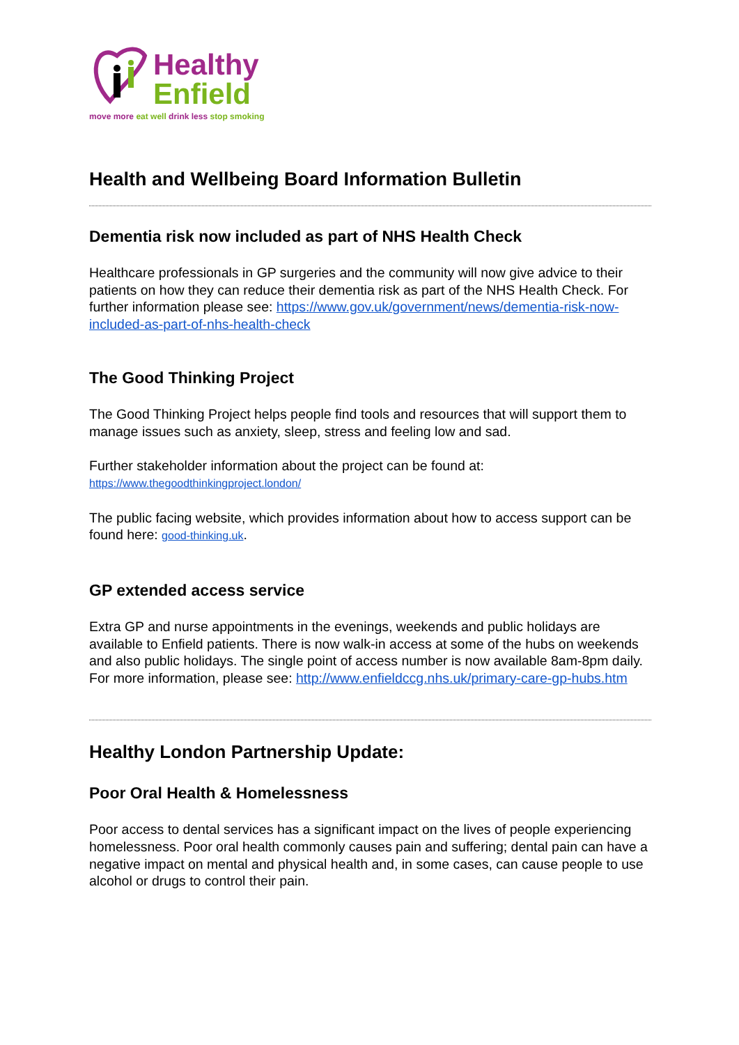Healthy
Enfield
move more eat well drink less stop smoking
Health and Wellbeing Board Information Bulletin
Dementia risk now included as part of NHS Health Check
Healthcare professionals in GP surgeries and the community will now give advice to their patients on how they can reduce their dementia risk as part of the NHS Health Check. For further information please see: https://www.gov.uk/government/news/dementia-risk-now-included-as-part-of-nhs-health-check
The Good Thinking Project
The Good Thinking Project helps people find tools and resources that will support them to manage issues such as anxiety, sleep, stress and feeling low and sad.
Further stakeholder information about the project can be found at:
https://www.thegoodthinkingproject.london/
The public facing website, which provides information about how to access support can be found here: good-thinking.uk.
GP extended access service
Extra GP and nurse appointments in the evenings, weekends and public holidays are available to Enfield patients. There is now walk-in access at some of the hubs on weekends and also public holidays. The single point of access number is now available 8am-8pm daily. For more information, please see: http://www.enfieldccg.nhs.uk/primary-care-gp-hubs.htm
Healthy London Partnership Update:
Poor Oral Health & Homelessness
Poor access to dental services has a significant impact on the lives of people experiencing homelessness. Poor oral health commonly causes pain and suffering; dental pain can have a negative impact on mental and physical health and, in some cases, can cause people to use alcohol or drugs to control their pain.